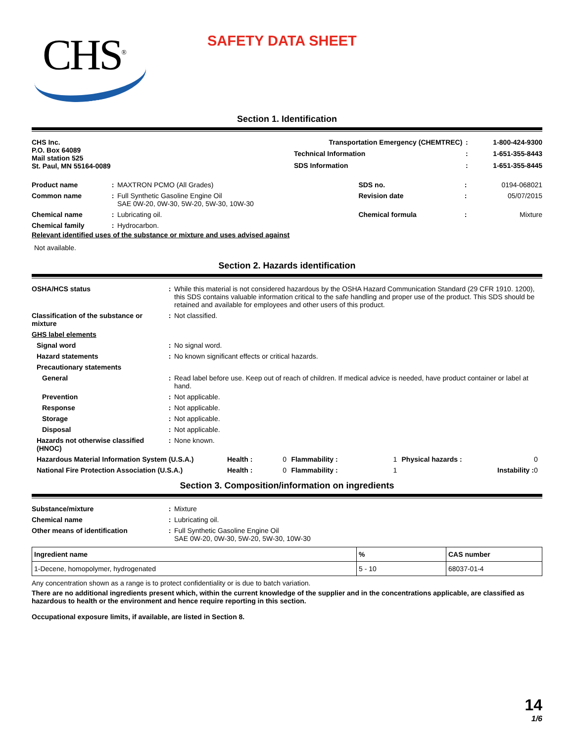CHS<sup>®</sup>
SAFETY DATA SHEET
Section 1. Identification
| CHS Inc. P.O. Box 64089 Mail station 525 St. Paul, MN 55164-0089 | Transportation Emergency (CHEMTREC) | : | 1-800-424-9300 |
| | Technical Information | : | 1-651-355-8443 |
| | SDS Information | : | 1-651-355-8445 |
| Product name | : | MAXTRON PCMO (All Grades) | SDS no. | : | 0194-068021 |
| Common name | : | Full Synthetic Gasoline Engine Oil SAE 0W-20, 0W-30, 5W-20, 5W-30, 10W-30 | Revision date | : | 05/07/2015 |
| Chemical name | : | Lubricating oil. | Chemical formula | : | Mixture |
| Chemical family | : | Hydrocarbon. | | | |
Relevant identified uses of the substance or mixture and uses advised against
Not available.
Section 2. Hazards identification
| OSHA/HCS status | : | While this material is not considered hazardous by the OSHA Hazard Communication Standard (29 CFR 1910. 1200), this SDS contains valuable information critical to the safe handling and proper use of the product. This SDS should be retained and available for employees and other users of this product. |
| Classification of the substance or mixture | : | Not classified. |
| GHS label elements | | |
| Signal word | : | No signal word. |
| Hazard statements | : | No known significant effects or critical hazards. |
| Precautionary statements | | |
| General | : | Read label before use. Keep out of reach of children. If medical advice is needed, have product container or label at hand. |
| Prevention | : | Not applicable. |
| Response | : | Not applicable. |
| Storage | : | Not applicable. |
| Disposal | : | Not applicable. |
| Hazards not otherwise classified (HNOC) | : | None known. |
| Hazardous Material Information System (U.S.A.) | Health : | 0 | Flammability : | 1 | Physical hazards : | 0 |
| National Fire Protection Association (U.S.A.) | Health : | 0 | Flammability : | 1 | Instability : | 0 |
Section 3. Composition/information on ingredients
| Substance/mixture | : | Mixture |
| Chemical name | : | Lubricating oil. |
| Other means of identification | : | Full Synthetic Gasoline Engine Oil SAE 0W-20, 0W-30, 5W-20, 5W-30, 10W-30 |
| Ingredient name | % | CAS number |
| --- | --- | --- |
| 1-Decene, homopolymer, hydrogenated | 5 - 10 | 68037-01-4 |
Any concentration shown as a range is to protect confidentiality or is due to batch variation.
There are no additional ingredients present which, within the current knowledge of the supplier and in the concentrations applicable, are classified as hazardous to health or the environment and hence require reporting in this section.
Occupational exposure limits, if available, are listed in Section 8.
14
1/6